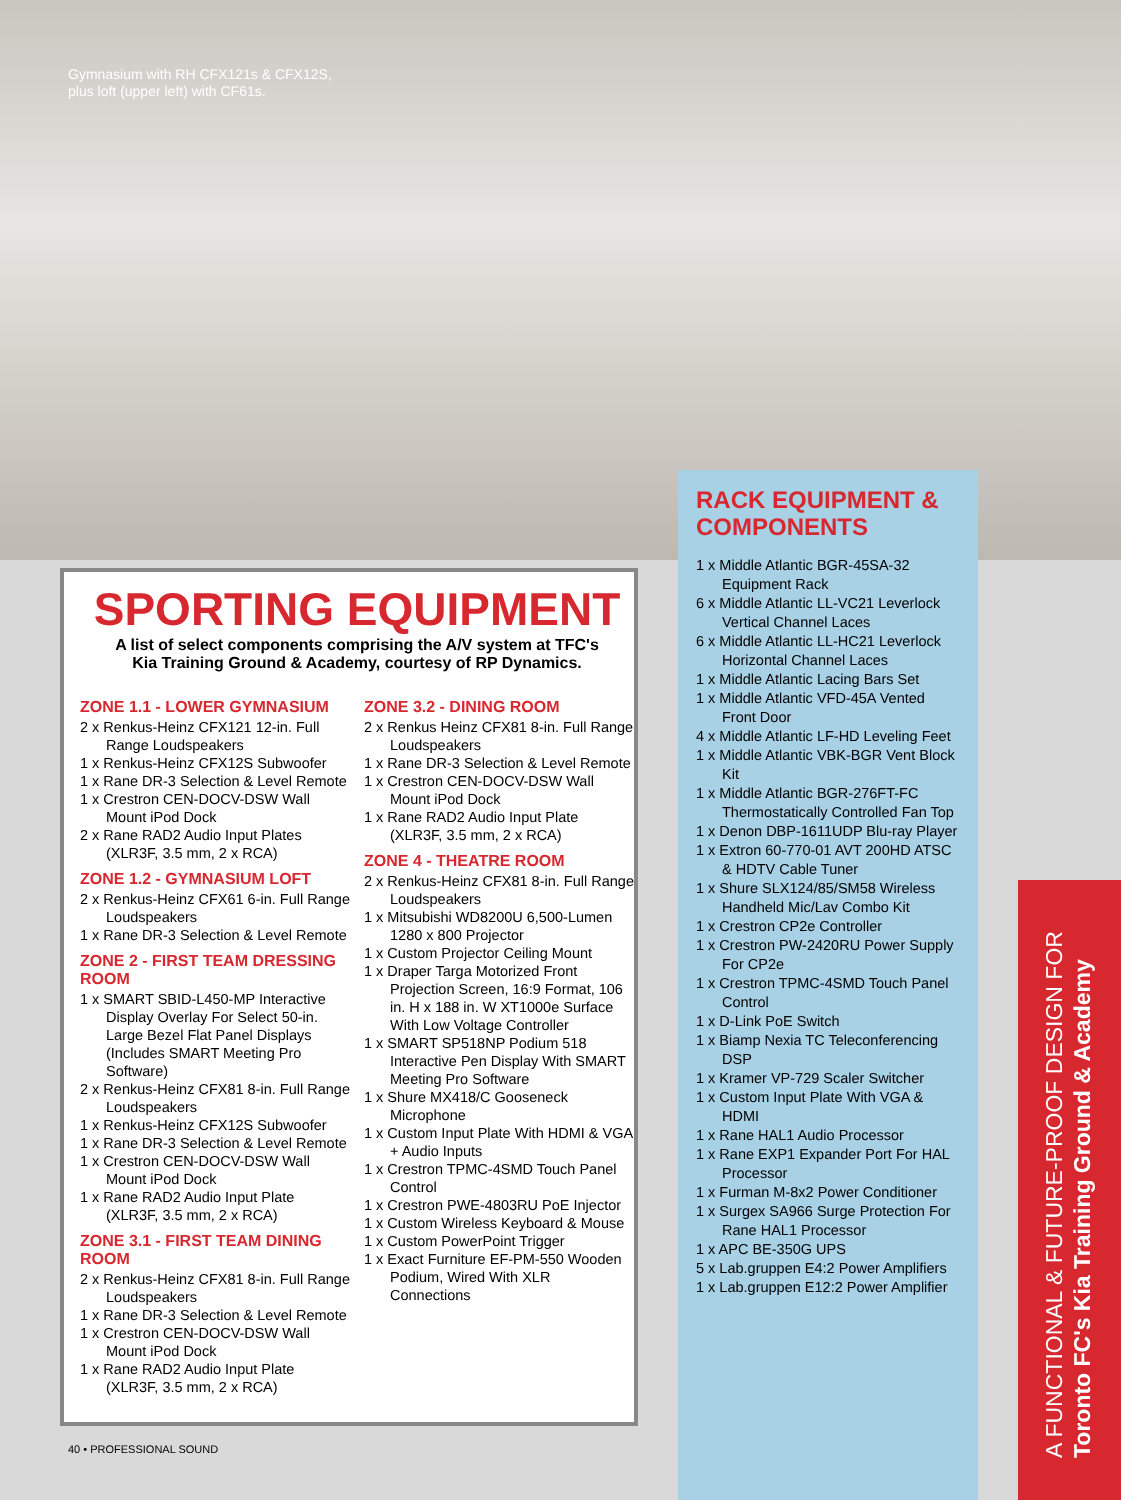Gymnasium with RH CFX121s & CFX12S,
plus loft (upper left) with CF61s.
SPORTING EQUIPMENT
A list of select components comprising the A/V system at TFC's
Kia Training Ground & Academy, courtesy of RP Dynamics.
ZONE 1.1 - LOWER GYMNASIUM
2 x Renkus-Heinz CFX121 12-in. Full Range Loudspeakers
1 x Renkus-Heinz CFX12S Subwoofer
1 x Rane DR-3 Selection & Level Remote
1 x Crestron CEN-DOCV-DSW Wall Mount iPod Dock
2 x Rane RAD2 Audio Input Plates (XLR3F, 3.5 mm, 2 x RCA)
ZONE 1.2 - GYMNASIUM LOFT
2 x Renkus-Heinz CFX61 6-in. Full Range Loudspeakers
1 x Rane DR-3 Selection & Level Remote
ZONE 2 - FIRST TEAM DRESSING ROOM
1 x SMART SBID-L450-MP Interactive Display Overlay For Select 50-in. Large Bezel Flat Panel Displays (Includes SMART Meeting Pro Software)
2 x Renkus-Heinz CFX81 8-in. Full Range Loudspeakers
1 x Renkus-Heinz CFX12S Subwoofer
1 x Rane DR-3 Selection & Level Remote
1 x Crestron CEN-DOCV-DSW Wall Mount iPod Dock
1 x Rane RAD2 Audio Input Plate (XLR3F, 3.5 mm, 2 x RCA)
ZONE 3.1 - FIRST TEAM DINING ROOM
2 x Renkus-Heinz CFX81 8-in. Full Range Loudspeakers
1 x Rane DR-3 Selection & Level Remote
1 x Crestron CEN-DOCV-DSW Wall Mount iPod Dock
1 x Rane RAD2 Audio Input Plate (XLR3F, 3.5 mm, 2 x RCA)
ZONE 3.2 - DINING ROOM
2 x Renkus Heinz CFX81 8-in. Full Range Loudspeakers
1 x Rane DR-3 Selection & Level Remote
1 x Crestron CEN-DOCV-DSW Wall Mount iPod Dock
1 x Rane RAD2 Audio Input Plate (XLR3F, 3.5 mm, 2 x RCA)
ZONE 4 - THEATRE ROOM
2 x Renkus-Heinz CFX81 8-in. Full Range Loudspeakers
1 x Mitsubishi WD8200U 6,500-Lumen 1280 x 800 Projector
1 x Custom Projector Ceiling Mount
1 x Draper Targa Motorized Front Projection Screen, 16:9 Format, 106 in. H x 188 in. W XT1000e Surface With Low Voltage Controller
1 x SMART SP518NP Podium 518 Interactive Pen Display With SMART Meeting Pro Software
1 x Shure MX418/C Gooseneck Microphone
1 x Custom Input Plate With HDMI & VGA + Audio Inputs
1 x Crestron TPMC-4SMD Touch Panel Control
1 x Crestron PWE-4803RU PoE Injector
1 x Custom Wireless Keyboard & Mouse
1 x Custom PowerPoint Trigger
1 x Exact Furniture EF-PM-550 Wooden Podium, Wired With XLR Connections
RACK EQUIPMENT & COMPONENTS
1 x Middle Atlantic BGR-45SA-32 Equipment Rack
6 x Middle Atlantic LL-VC21 Leverlock Vertical Channel Laces
6 x Middle Atlantic LL-HC21 Leverlock Horizontal Channel Laces
1 x Middle Atlantic Lacing Bars Set
1 x Middle Atlantic VFD-45A Vented Front Door
4 x Middle Atlantic LF-HD Leveling Feet
1 x Middle Atlantic VBK-BGR Vent Block Kit
1 x Middle Atlantic BGR-276FT-FC Thermostatically Controlled Fan Top
1 x Denon DBP-1611UDP Blu-ray Player
1 x Extron 60-770-01 AVT 200HD ATSC & HDTV Cable Tuner
1 x Shure SLX124/85/SM58 Wireless Handheld Mic/Lav Combo Kit
1 x Crestron CP2e Controller
1 x Crestron PW-2420RU Power Supply For CP2e
1 x Crestron TPMC-4SMD Touch Panel Control
1 x D-Link PoE Switch
1 x Biamp Nexia TC Teleconferencing DSP
1 x Kramer VP-729 Scaler Switcher
1 x Custom Input Plate With VGA & HDMI
1 x Rane HAL1 Audio Processor
1 x Rane EXP1 Expander Port For HAL Processor
1 x Furman M-8x2 Power Conditioner
1 x Surgex SA966 Surge Protection For Rane HAL1 Processor
1 x APC BE-350G UPS
5 x Lab.gruppen E4:2 Power Amplifiers
1 x Lab.gruppen E12:2 Power Amplifier
A FUNCTIONAL & FUTURE-PROOF DESIGN FOR
Toronto FC's Kia Training Ground & Academy
40 • PROFESSIONAL SOUND